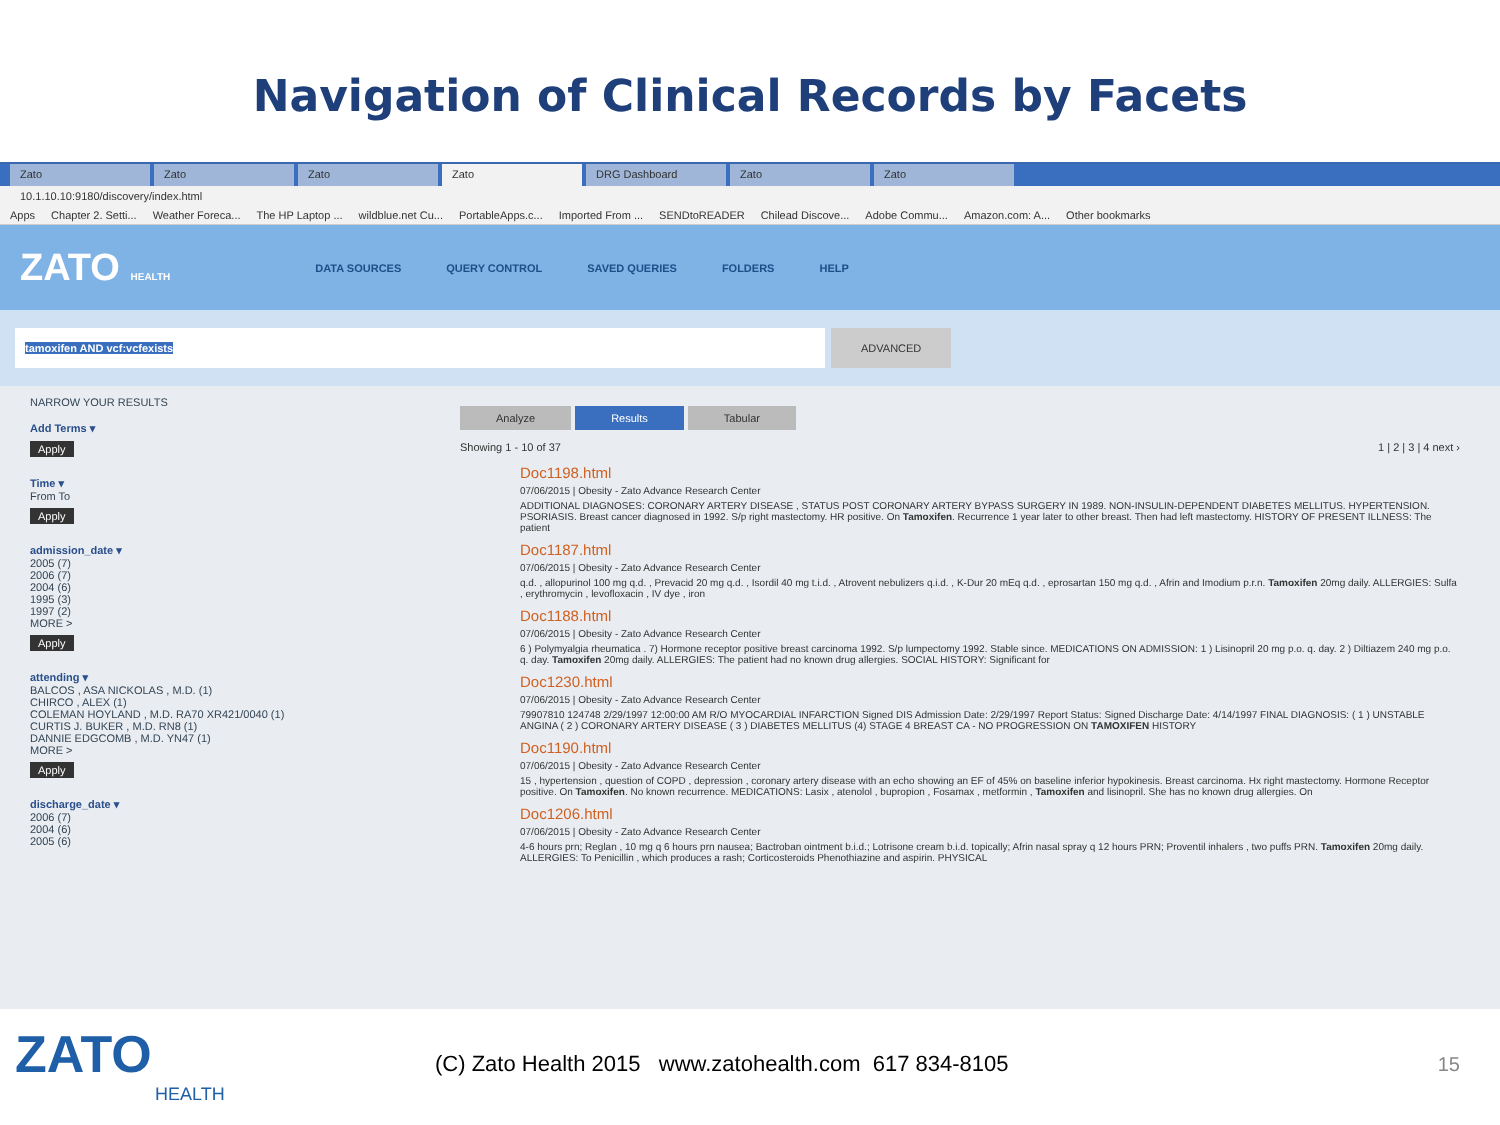Navigation of Clinical Records by Facets
Zato Zato Zato Zato DRG Dashboard Zato Zato
10.1.10.10:9180/discovery/index.html
Apps Chapter 2. Setti... Weather Foreca... The HP Laptop ... wildblue.net Cu... PortableApps.c... Imported From ... SENDtoREADER Chilead Discove... Adobe Commu... Amazon.com: A... Other bookmarks
ZATO HEALTH DATA SOURCES QUERY CONTROL SAVED QUERIES FOLDERS HELP
tamoxifen AND vcf:vcfexists ADVANCED
NARROW YOUR RESULTS
Add Terms ▾
Apply
Time ▾
From To
Apply
admission_date ▾
2005 (7)
2006 (7)
2004 (6)
1995 (3)
1997 (2)
MORE >
Apply
attending ▾
BALCOS , ASA NICKOLAS , M.D. (1)
CHIRCO , ALEX (1)
COLEMAN HOYLAND , M.D. RA70 XR421/0040 (1)
CURTIS J. BUKER , M.D. RN8 (1)
DANNIE EDGCOMB , M.D. YN47 (1)
MORE >
Apply
discharge_date ▾
2006 (7)
2004 (6)
2005 (6)
Analyze Results Tabular
Showing 1 - 10 of 37 1 | 2 | 3 | 4 next ›
Doc1198.html
07/06/2015 | Obesity - Zato Advance Research Center
ADDITIONAL DIAGNOSES: CORONARY ARTERY DISEASE , STATUS POST CORONARY ARTERY BYPASS SURGERY IN 1989. NON-INSULIN-DEPENDENT DIABETES MELLITUS. HYPERTENSION. PSORIASIS. Breast cancer diagnosed in 1992. S/p right mastectomy. HR positive. On Tamoxifen. Recurrence 1 year later to other breast. Then had left mastectomy. HISTORY OF PRESENT ILLNESS: The patient
Doc1187.html
07/06/2015 | Obesity - Zato Advance Research Center
q.d. , allopurinol 100 mg q.d. , Prevacid 20 mg q.d. , Isordil 40 mg t.i.d. , Atrovent nebulizers q.i.d. , K-Dur 20 mEq q.d. , eprosartan 150 mg q.d. , Afrin and Imodium p.r.n. Tamoxifen 20mg daily. ALLERGIES: Sulfa , erythromycin , levofloxacin , IV dye , iron
Doc1188.html
07/06/2015 | Obesity - Zato Advance Research Center
6 ) Polymyalgia rheumatica . 7) Hormone receptor positive breast carcinoma 1992. S/p lumpectomy 1992. Stable since. MEDICATIONS ON ADMISSION: 1 ) Lisinopril 20 mg p.o. q. day. 2 ) Diltiazem 240 mg p.o. q. day. Tamoxifen 20mg daily. ALLERGIES: The patient had no known drug allergies. SOCIAL HISTORY: Significant for
Doc1230.html
07/06/2015 | Obesity - Zato Advance Research Center
79907810 124748 2/29/1997 12:00:00 AM R/O MYOCARDIAL INFARCTION Signed DIS Admission Date: 2/29/1997 Report Status: Signed Discharge Date: 4/14/1997 FINAL DIAGNOSIS: ( 1 ) UNSTABLE ANGINA ( 2 ) CORONARY ARTERY DISEASE ( 3 ) DIABETES MELLITUS (4) STAGE 4 BREAST CA - NO PROGRESSION ON TAMOXIFEN HISTORY
Doc1190.html
07/06/2015 | Obesity - Zato Advance Research Center
15 , hypertension , question of COPD , depression , coronary artery disease with an echo showing an EF of 45% on baseline inferior hypokinesis. Breast carcinoma. Hx right mastectomy. Hormone Receptor positive. On Tamoxifen. No known recurrence. MEDICATIONS: Lasix , atenolol , bupropion , Fosamax , metformin , Tamoxifen and lisinopril. She has no known drug allergies. On
Doc1206.html
07/06/2015 | Obesity - Zato Advance Research Center
4-6 hours prn; Reglan , 10 mg q 6 hours prn nausea; Bactroban ointment b.i.d.; Lotrisone cream b.i.d. topically; Afrin nasal spray q 12 hours PRN; Proventil inhalers , two puffs PRN. Tamoxifen 20mg daily. ALLERGIES: To Penicillin , which produces a rash; Corticosteroids Phenothiazine and aspirin. PHYSICAL
ZATO
HEALTH
(C) Zato Health 2015 www.zatohealth.com 617 834-8105
15